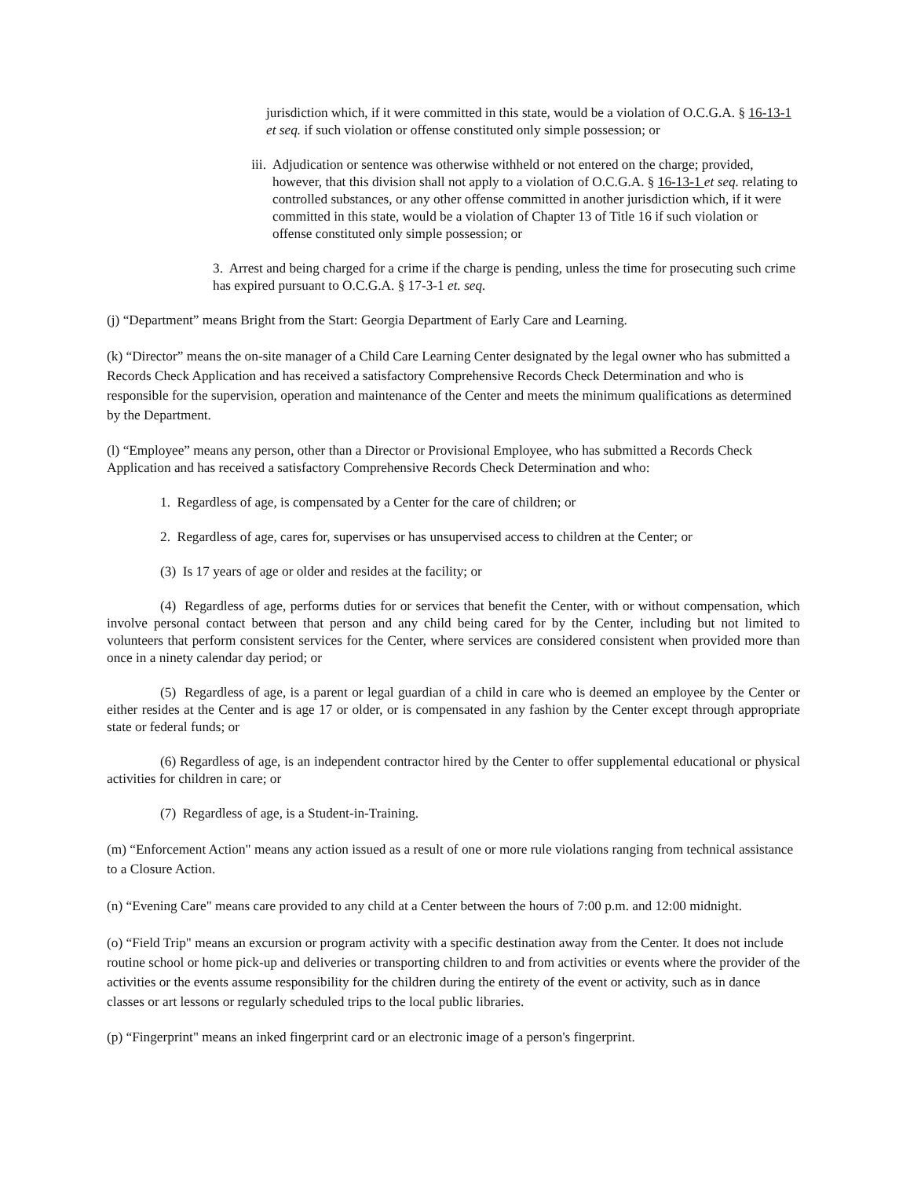jurisdiction which, if it were committed in this state, would be a violation of O.C.G.A. § 16-13-1 et seq. if such violation or offense constituted only simple possession; or
iii. Adjudication or sentence was otherwise withheld or not entered on the charge; provided, however, that this division shall not apply to a violation of O.C.G.A. § 16-13-1 et seq. relating to controlled substances, or any other offense committed in another jurisdiction which, if it were committed in this state, would be a violation of Chapter 13 of Title 16 if such violation or offense constituted only simple possession; or
3. Arrest and being charged for a crime if the charge is pending, unless the time for prosecuting such crime has expired pursuant to O.C.G.A. § 17-3-1 et. seq.
(j) “Department” means Bright from the Start: Georgia Department of Early Care and Learning.
(k) “Director” means the on-site manager of a Child Care Learning Center designated by the legal owner who has submitted a Records Check Application and has received a satisfactory Comprehensive Records Check Determination and who is responsible for the supervision, operation and maintenance of the Center and meets the minimum qualifications as determined by the Department.
(l) “Employee” means any person, other than a Director or Provisional Employee, who has submitted a Records Check Application and has received a satisfactory Comprehensive Records Check Determination and who:
1. Regardless of age, is compensated by a Center for the care of children; or
2. Regardless of age, cares for, supervises or has unsupervised access to children at the Center; or
(3) Is 17 years of age or older and resides at the facility; or
(4) Regardless of age, performs duties for or services that benefit the Center, with or without compensation, which involve personal contact between that person and any child being cared for by the Center, including but not limited to volunteers that perform consistent services for the Center, where services are considered consistent when provided more than once in a ninety calendar day period; or
(5) Regardless of age, is a parent or legal guardian of a child in care who is deemed an employee by the Center or either resides at the Center and is age 17 or older, or is compensated in any fashion by the Center except through appropriate state or federal funds; or
(6) Regardless of age, is an independent contractor hired by the Center to offer supplemental educational or physical activities for children in care; or
(7) Regardless of age, is a Student-in-Training.
(m) “Enforcement Action" means any action issued as a result of one or more rule violations ranging from technical assistance to a Closure Action.
(n) “Evening Care" means care provided to any child at a Center between the hours of 7:00 p.m. and 12:00 midnight.
(o) “Field Trip" means an excursion or program activity with a specific destination away from the Center. It does not include routine school or home pick-up and deliveries or transporting children to and from activities or events where the provider of the activities or the events assume responsibility for the children during the entirety of the event or activity, such as in dance classes or art lessons or regularly scheduled trips to the local public libraries.
(p) “Fingerprint" means an inked fingerprint card or an electronic image of a person's fingerprint.